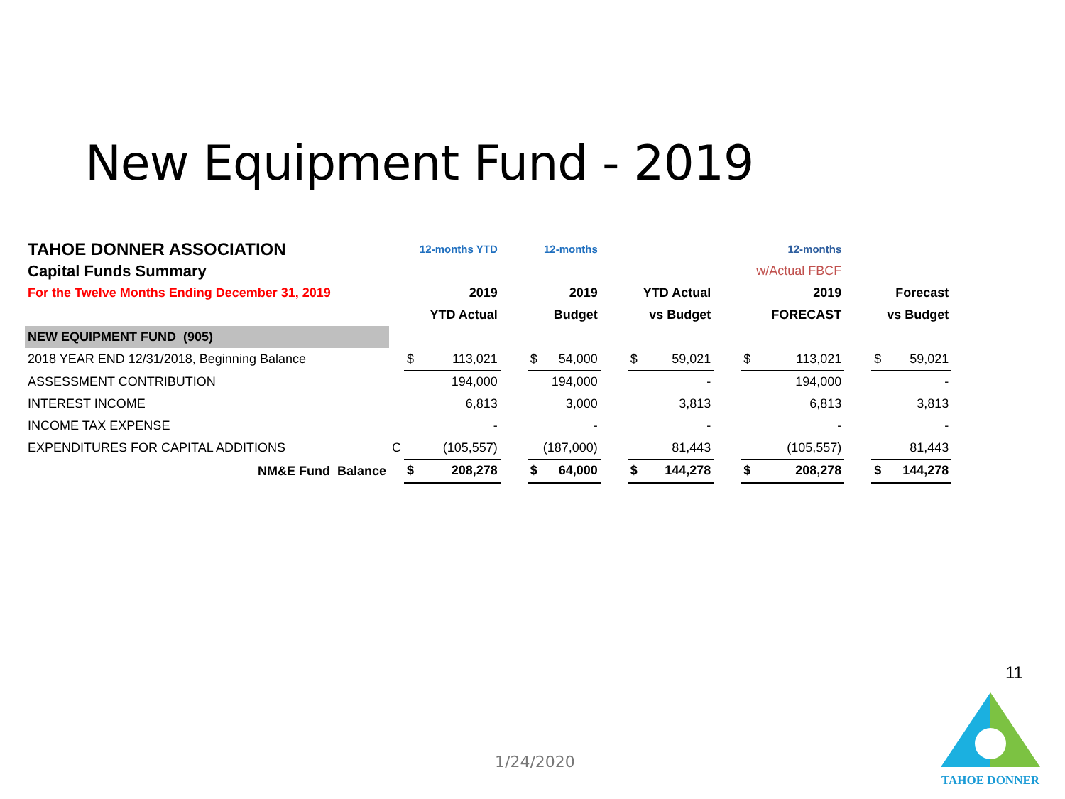New Equipment Fund - 2019
| TAHOE DONNER ASSOCIATION | | | 12-months YTD | | | 12-months | | | | | | 12-months | | | |
| Capital Funds Summary | | | | | | | | | | | | w/Actual FBCF | | | |
| For the Twelve Months Ending December 31, 2019 | | | 2019 | | | 2019 | | | YTD Actual | | | 2019 | | | Forecast |
| | | | YTD Actual | | | Budget | | | vs Budget | | | FORECAST | | | vs Budget |
| NEW EQUIPMENT FUND (905) | | | | | | | | | | | | | | | |
| 2018 YEAR END 12/31/2018, Beginning Balance | | $ | 113,021 | | $ | 54,000 | | $ | 59,021 | | $ | 113,021 | | $ | 59,021 |
| ASSESSMENT CONTRIBUTION | | | 194,000 | | | 194,000 | | | - | | | 194,000 | | | - |
| INTEREST INCOME | | | 6,813 | | | 3,000 | | | 3,813 | | | 6,813 | | | 3,813 |
| INCOME TAX EXPENSE | | | - | | | - | | | - | | | - | | | - |
| EXPENDITURES FOR CAPITAL ADDITIONS | C | | (105,557) | | | (187,000) | | | 81,443 | | | (105,557) | | | 81,443 |
| NM&E Fund Balance | | $ | 208,278 | | $ | 64,000 | | $ | 144,278 | | $ | 208,278 | | $ | 144,278 |
11
1/24/2020
TAHOE DONNER